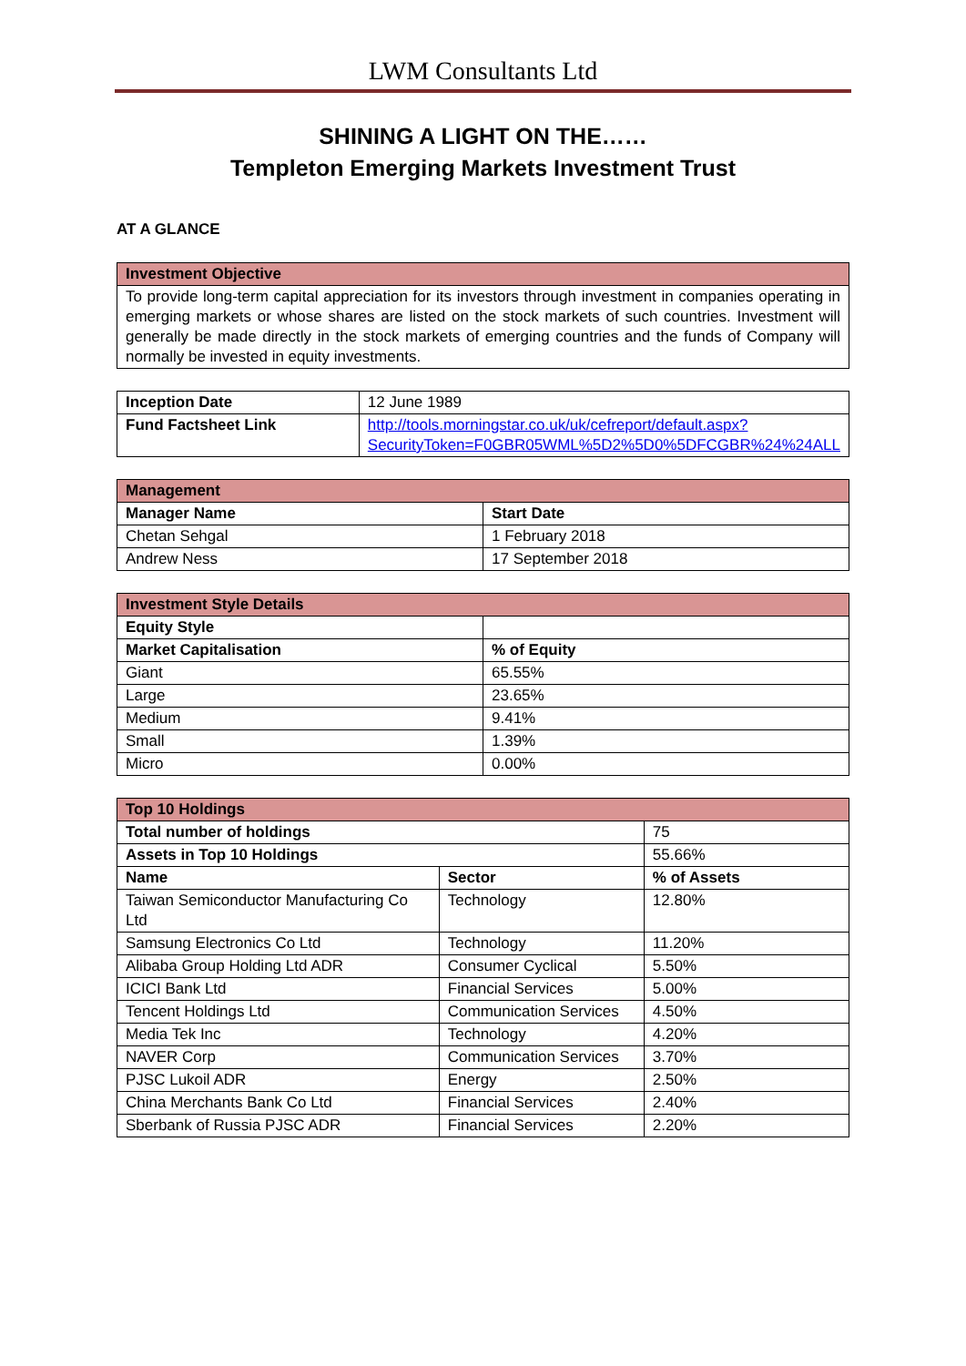LWM Consultants Ltd
SHINING A LIGHT ON THE……
Templeton Emerging Markets Investment Trust
AT A GLANCE
| Investment Objective |
| --- |
| To provide long-term capital appreciation for its investors through investment in companies operating in emerging markets or whose shares are listed on the stock markets of such countries. Investment will generally be made directly in the stock markets of emerging countries and the funds of Company will normally be invested in equity investments. |
| Inception Date | 12 June 1989 |
| Fund Factsheet Link | http://tools.morningstar.co.uk/uk/cefreport/default.aspx?SecurityToken=F0GBR05WML%5D2%5D0%5DFCGBR%24%24ALL |
| Management | |
| --- | --- |
| Manager Name | Start Date |
| Chetan Sehgal | 1 February 2018 |
| Andrew Ness | 17 September 2018 |
| Investment Style Details | |
| --- | --- |
| Equity Style | |
| Market Capitalisation | % of Equity |
| Giant | 65.55% |
| Large | 23.65% |
| Medium | 9.41% |
| Small | 1.39% |
| Micro | 0.00% |
| Top 10 Holdings | | |
| --- | --- | --- |
| Total number of holdings | | 75 |
| Assets in Top 10 Holdings | | 55.66% |
| Name | Sector | % of Assets |
| Taiwan Semiconductor Manufacturing Co Ltd | Technology | 12.80% |
| Samsung Electronics Co Ltd | Technology | 11.20% |
| Alibaba Group Holding Ltd ADR | Consumer Cyclical | 5.50% |
| ICICI Bank Ltd | Financial Services | 5.00% |
| Tencent Holdings Ltd | Communication Services | 4.50% |
| Media Tek Inc | Technology | 4.20% |
| NAVER Corp | Communication Services | 3.70% |
| PJSC Lukoil ADR | Energy | 2.50% |
| China Merchants Bank Co Ltd | Financial Services | 2.40% |
| Sberbank of Russia PJSC ADR | Financial Services | 2.20% |